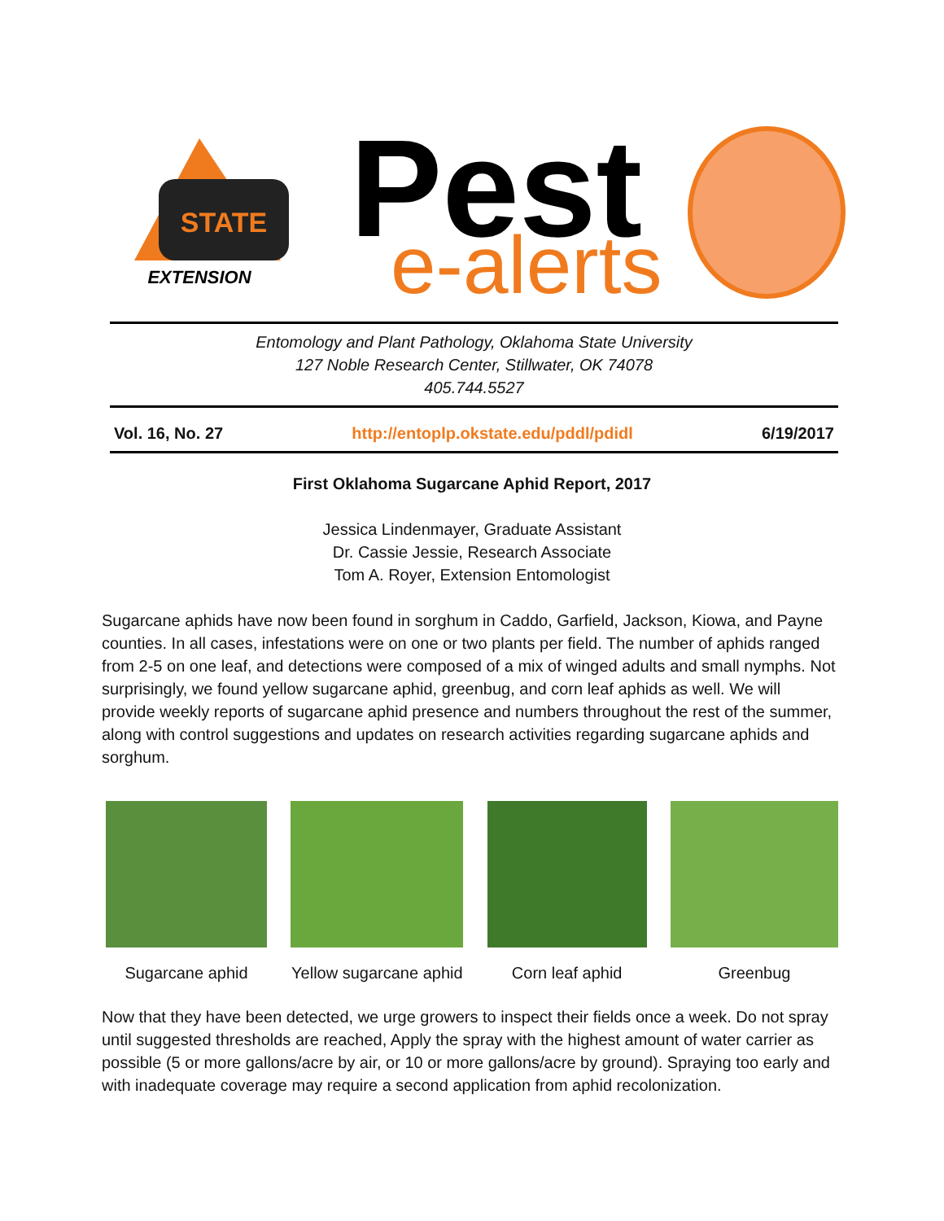STATE
EXTENSION
Pest
e-alerts
Entomology and Plant Pathology, Oklahoma State University
127 Noble Research Center, Stillwater, OK 74078
405.744.5527
Vol. 16, No. 27 http://entoplp.okstate.edu/pddl/pdidl 6/19/2017
First Oklahoma Sugarcane Aphid Report, 2017
Jessica Lindenmayer, Graduate Assistant
Dr. Cassie Jessie, Research Associate
Tom A. Royer, Extension Entomologist
Sugarcane aphids have now been found in sorghum in Caddo, Garfield, Jackson, Kiowa, and Payne counties. In all cases, infestations were on one or two plants per field. The number of aphids ranged from 2-5 on one leaf, and detections were composed of a mix of winged adults and small nymphs. Not surprisingly, we found yellow sugarcane aphid, greenbug, and corn leaf aphids as well. We will provide weekly reports of sugarcane aphid presence and numbers throughout the rest of the summer, along with control suggestions and updates on research activities regarding sugarcane aphids and sorghum.
Sugarcane aphid Yellow sugarcane aphid
Corn leaf aphid Greenbug
Now that they have been detected, we urge growers to inspect their fields once a week. Do not spray until suggested thresholds are reached, Apply the spray with the highest amount of water carrier as possible (5 or more gallons/acre by air, or 10 or more gallons/acre by ground). Spraying too early and with inadequate coverage may require a second application from aphid recolonization.